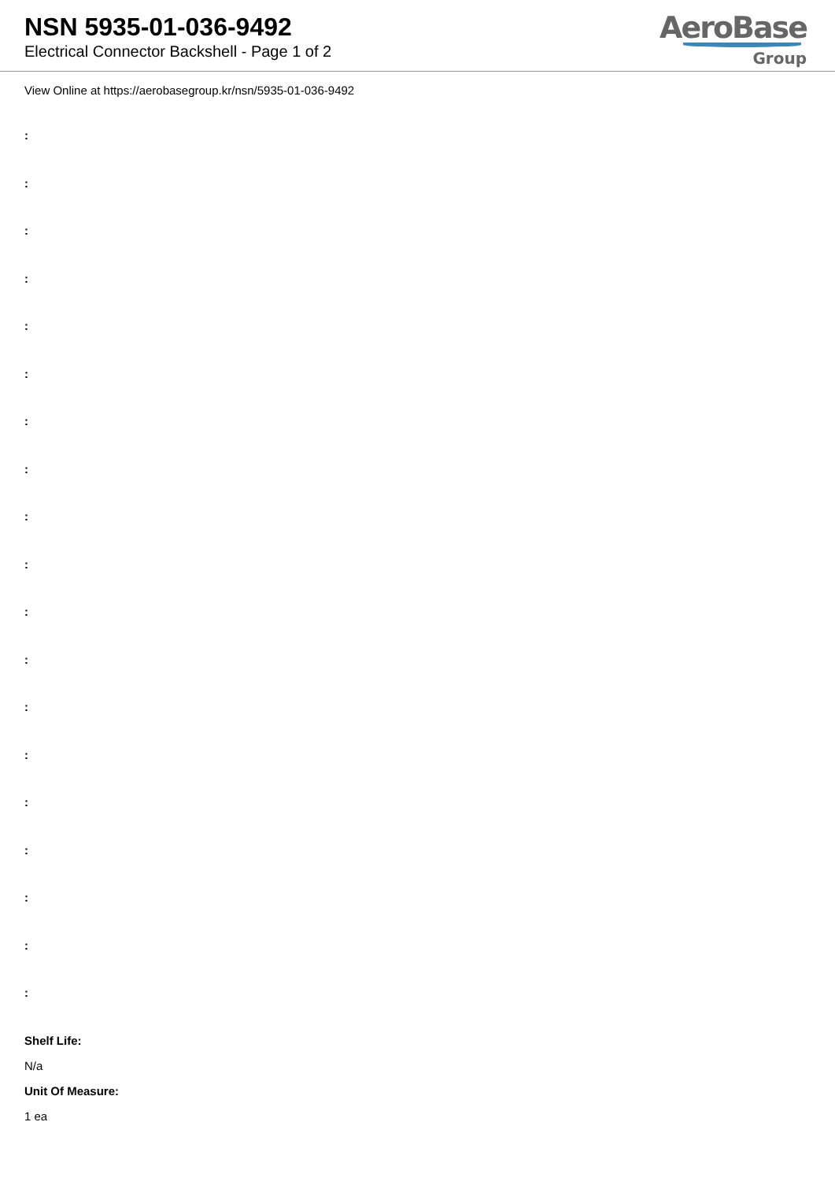NSN 5935-01-036-9492
Electrical Connector Backshell - Page 1 of 2
AeroBase
Group
View Online at https://aerobasegroup.kr/nsn/5935-01-036-9492
:
:
:
:
:
:
:
:
:
:
:
:
:
:
:
:
:
:
:
Shelf Life:
N/a
Unit Of Measure:
1 ea